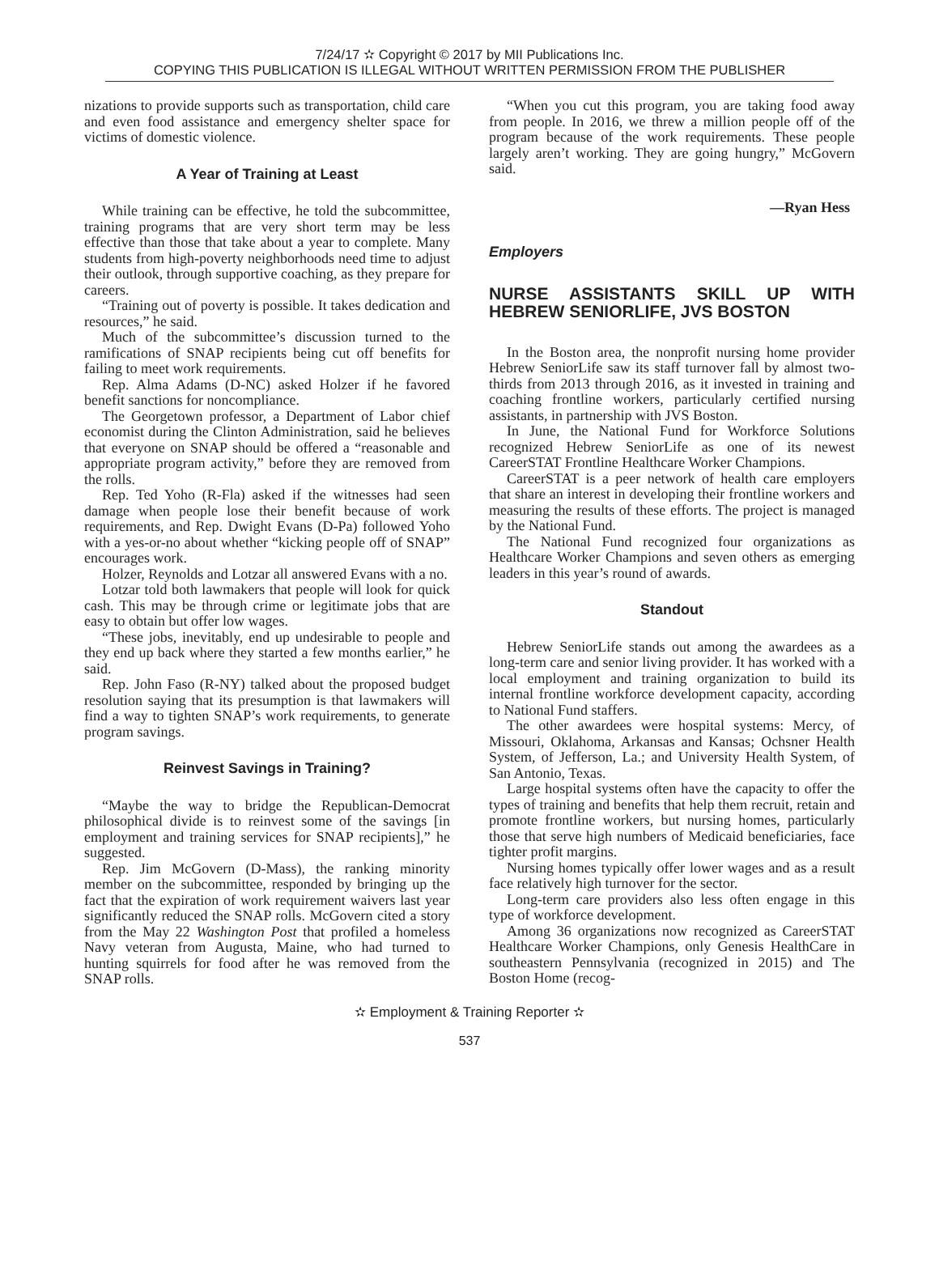7/24/17 ✫ Copyright © 2017 by MII Publications Inc.
COPYING THIS PUBLICATION IS ILLEGAL WITHOUT WRITTEN PERMISSION FROM THE PUBLISHER
nizations to provide supports such as transportation, child care and even food assistance and emergency shelter space for victims of domestic violence.
A Year of Training at Least
While training can be effective, he told the subcommittee, training programs that are very short term may be less effective than those that take about a year to complete. Many students from high-poverty neighborhoods need time to adjust their outlook, through supportive coaching, as they prepare for careers.
“Training out of poverty is possible. It takes dedication and resources,” he said.
Much of the subcommittee’s discussion turned to the ramifications of SNAP recipients being cut off benefits for failing to meet work requirements.
Rep. Alma Adams (D-NC) asked Holzer if he favored benefit sanctions for noncompliance.
The Georgetown professor, a Department of Labor chief economist during the Clinton Administration, said he believes that everyone on SNAP should be offered a “reasonable and appropriate program activity,” before they are removed from the rolls.
Rep. Ted Yoho (R-Fla) asked if the witnesses had seen damage when people lose their benefit because of work requirements, and Rep. Dwight Evans (D-Pa) followed Yoho with a yes-or-no about whether “kicking people off of SNAP” encourages work.
Holzer, Reynolds and Lotzar all answered Evans with a no.
Lotzar told both lawmakers that people will look for quick cash. This may be through crime or legitimate jobs that are easy to obtain but offer low wages.
“These jobs, inevitably, end up undesirable to people and they end up back where they started a few months earlier,” he said.
Rep. John Faso (R-NY) talked about the proposed budget resolution saying that its presumption is that lawmakers will find a way to tighten SNAP’s work requirements, to generate program savings.
Reinvest Savings in Training?
“Maybe the way to bridge the Republican-Democrat philosophical divide is to reinvest some of the savings [in employment and training services for SNAP recipients],” he suggested.
Rep. Jim McGovern (D-Mass), the ranking minority member on the subcommittee, responded by bringing up the fact that the expiration of work requirement waivers last year significantly reduced the SNAP rolls. McGovern cited a story from the May 22 Washington Post that profiled a homeless Navy veteran from Augusta, Maine, who had turned to hunting squirrels for food after he was removed from the SNAP rolls.
“When you cut this program, you are taking food away from people. In 2016, we threw a million people off of the program because of the work requirements. These people largely aren’t working. They are going hungry,” McGovern said.
—Ryan Hess
Employers
NURSE ASSISTANTS SKILL UP WITH HEBREW SENIORLIFE, JVS BOSTON
In the Boston area, the nonprofit nursing home provider Hebrew SeniorLife saw its staff turnover fall by almost two-thirds from 2013 through 2016, as it invested in training and coaching frontline workers, particularly certified nursing assistants, in partnership with JVS Boston.
In June, the National Fund for Workforce Solutions recognized Hebrew SeniorLife as one of its newest CareerSTAT Frontline Healthcare Worker Champions.
CareerSTAT is a peer network of health care employers that share an interest in developing their frontline workers and measuring the results of these efforts. The project is managed by the National Fund.
The National Fund recognized four organizations as Healthcare Worker Champions and seven others as emerging leaders in this year’s round of awards.
Standout
Hebrew SeniorLife stands out among the awardees as a long-term care and senior living provider. It has worked with a local employment and training organization to build its internal frontline workforce development capacity, according to National Fund staffers.
The other awardees were hospital systems: Mercy, of Missouri, Oklahoma, Arkansas and Kansas; Ochsner Health System, of Jefferson, La.; and University Health System, of San Antonio, Texas.
Large hospital systems often have the capacity to offer the types of training and benefits that help them recruit, retain and promote frontline workers, but nursing homes, particularly those that serve high numbers of Medicaid beneficiaries, face tighter profit margins.
Nursing homes typically offer lower wages and as a result face relatively high turnover for the sector.
Long-term care providers also less often engage in this type of workforce development.
Among 36 organizations now recognized as CareerSTAT Healthcare Worker Champions, only Genesis HealthCare in southeastern Pennsylvania (recognized in 2015) and The Boston Home (recog-
✫ Employment & Training Reporter ✫
537